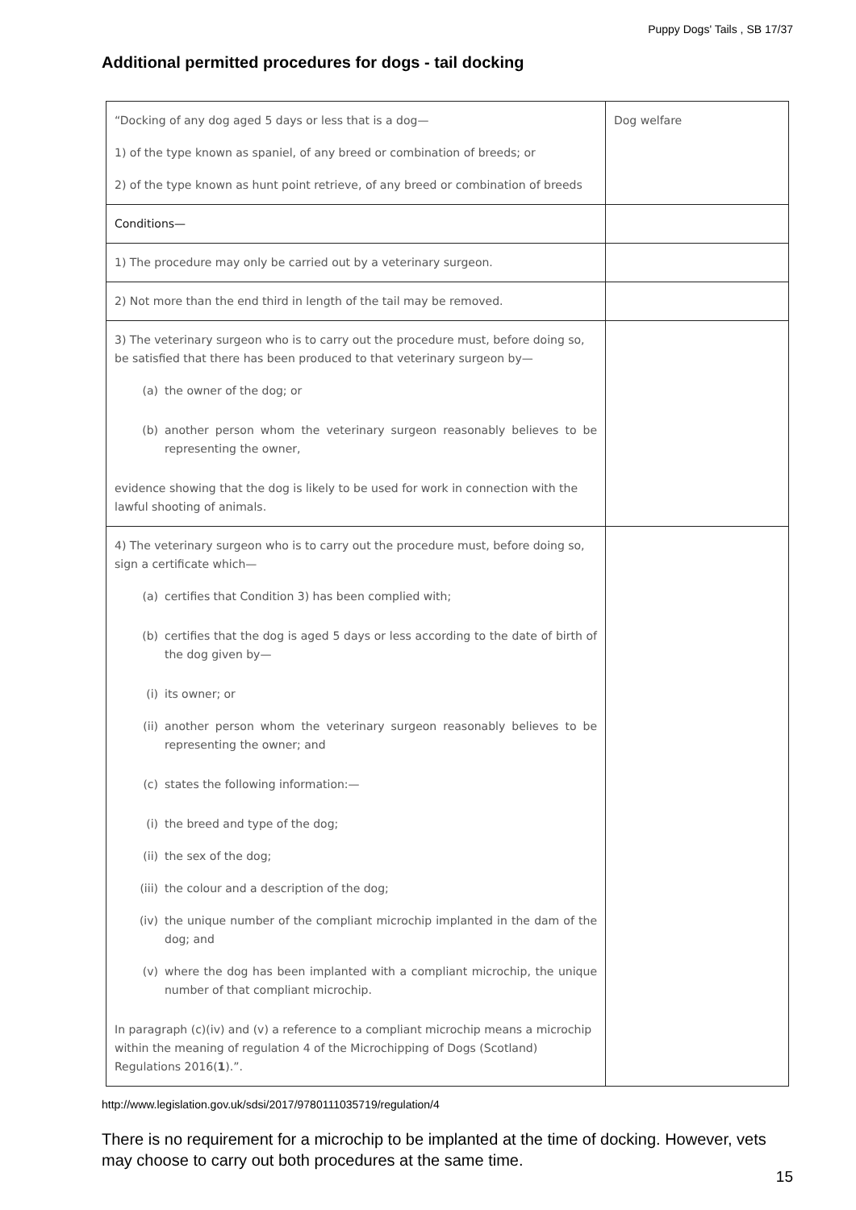Puppy Dogs' Tails , SB 17/37
Additional permitted procedures for dogs - tail docking
| “Docking of any dog aged 5 days or less that is a dog— 1) of the type known as spaniel, of any breed or combination of breeds; or 2) of the type known as hunt point retrieve, of any breed or combination of breeds | Dog welfare |
| Conditions— | |
| 1) The procedure may only be carried out by a veterinary surgeon. | |
| 2) Not more than the end third in length of the tail may be removed. | |
| 3) The veterinary surgeon who is to carry out the procedure must, before doing so, be satisfied that there has been produced to that veterinary surgeon by— (a) the owner of the dog; or (b) another person whom the veterinary surgeon reasonably believes to be representing the owner, evidence showing that the dog is likely to be used for work in connection with the lawful shooting of animals. | |
| 4) The veterinary surgeon who is to carry out the procedure must, before doing so, sign a certificate which— (a) certifies that Condition 3) has been complied with; (b) certifies that the dog is aged 5 days or less according to the date of birth of the dog given by— (i) its owner; or (ii) another person whom the veterinary surgeon reasonably believes to be representing the owner; and (c) states the following information:— (i) the breed and type of the dog; (ii) the sex of the dog; (iii) the colour and a description of the dog; (iv) the unique number of the compliant microchip implanted in the dam of the dog; and (v) where the dog has been implanted with a compliant microchip, the unique number of that compliant microchip. In paragraph (c)(iv) and (v) a reference to a compliant microchip means a microchip within the meaning of regulation 4 of the Microchipping of Dogs (Scotland) Regulations 2016( 1 ).”. | |
http://www.legislation.gov.uk/sdsi/2017/9780111035719/regulation/4
There is no requirement for a microchip to be implanted at the time of docking. However, vets may choose to carry out both procedures at the same time.
15